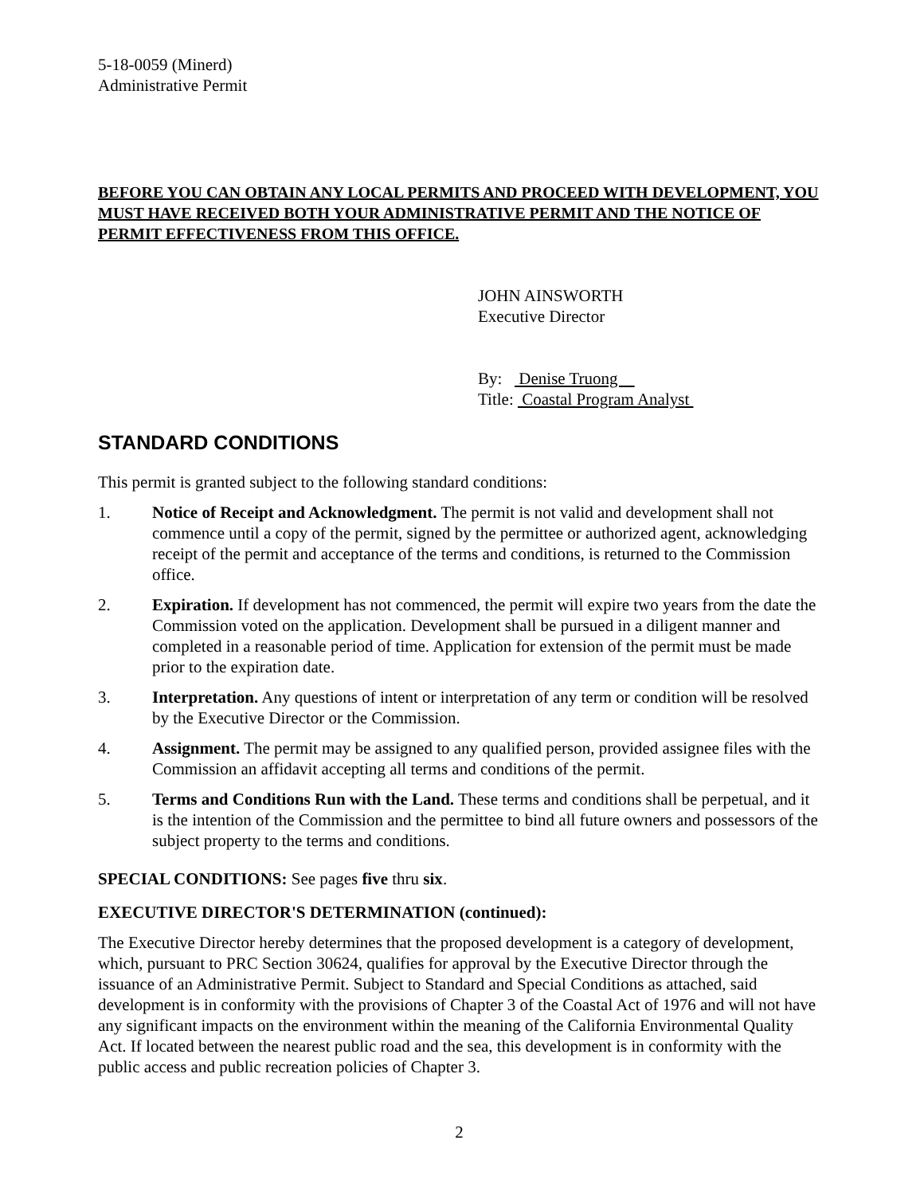5-18-0059 (Minerd)
Administrative Permit
BEFORE YOU CAN OBTAIN ANY LOCAL PERMITS AND PROCEED WITH DEVELOPMENT, YOU MUST HAVE RECEIVED BOTH YOUR ADMINISTRATIVE PERMIT AND THE NOTICE OF PERMIT EFFECTIVENESS FROM THIS OFFICE.
JOHN AINSWORTH
Executive Director
By: Denise Truong
Title: Coastal Program Analyst
STANDARD CONDITIONS
This permit is granted subject to the following standard conditions:
1. Notice of Receipt and Acknowledgment. The permit is not valid and development shall not commence until a copy of the permit, signed by the permittee or authorized agent, acknowledging receipt of the permit and acceptance of the terms and conditions, is returned to the Commission office.
2. Expiration. If development has not commenced, the permit will expire two years from the date the Commission voted on the application. Development shall be pursued in a diligent manner and completed in a reasonable period of time. Application for extension of the permit must be made prior to the expiration date.
3. Interpretation. Any questions of intent or interpretation of any term or condition will be resolved by the Executive Director or the Commission.
4. Assignment. The permit may be assigned to any qualified person, provided assignee files with the Commission an affidavit accepting all terms and conditions of the permit.
5. Terms and Conditions Run with the Land. These terms and conditions shall be perpetual, and it is the intention of the Commission and the permittee to bind all future owners and possessors of the subject property to the terms and conditions.
SPECIAL CONDITIONS: See pages five thru six.
EXECUTIVE DIRECTOR'S DETERMINATION (continued):
The Executive Director hereby determines that the proposed development is a category of development, which, pursuant to PRC Section 30624, qualifies for approval by the Executive Director through the issuance of an Administrative Permit. Subject to Standard and Special Conditions as attached, said development is in conformity with the provisions of Chapter 3 of the Coastal Act of 1976 and will not have any significant impacts on the environment within the meaning of the California Environmental Quality Act. If located between the nearest public road and the sea, this development is in conformity with the public access and public recreation policies of Chapter 3.
2